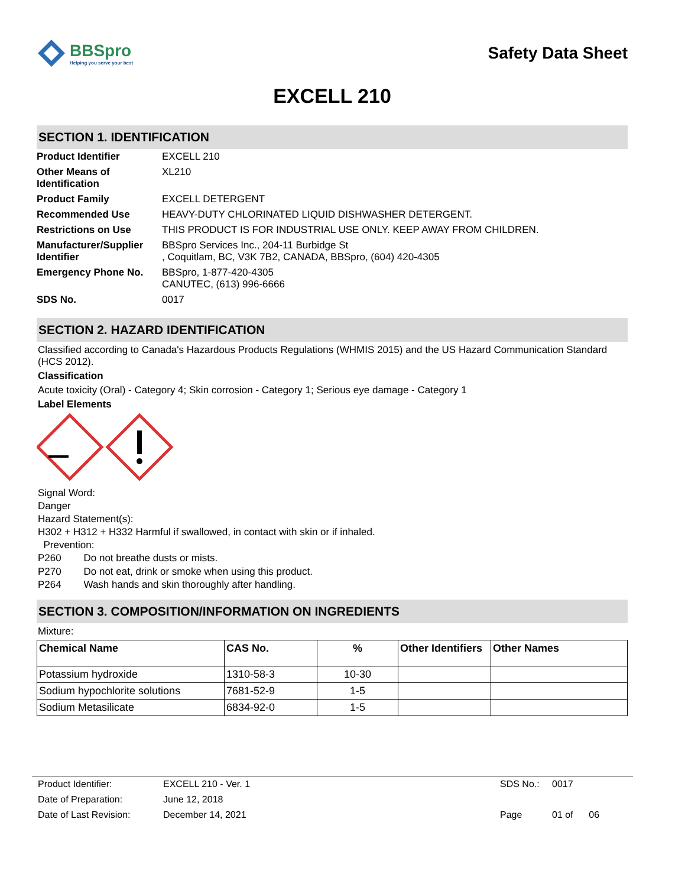BBSpro
Helping you serve your best
Safety Data Sheet
EXCELL 210
SECTION 1. IDENTIFICATION
| Product Identifier | EXCELL 210 |
| Other Means of Identification | XL210 |
| Product Family | EXCELL DETERGENT |
| Recommended Use | HEAVY-DUTY CHLORINATED LIQUID DISHWASHER DETERGENT. |
| Restrictions on Use | THIS PRODUCT IS FOR INDUSTRIAL USE ONLY. KEEP AWAY FROM CHILDREN. |
| Manufacturer/Supplier Identifier | BBSpro Services Inc., 204-11 Burbidge St , Coquitlam, BC, V3K 7B2, CANADA, BBSpro, (604) 420-4305 |
| Emergency Phone No. | BBSpro, 1-877-420-4305 CANUTEC, (613) 996-6666 |
| SDS No. | 0017 |
SECTION 2. HAZARD IDENTIFICATION
Classified according to Canada's Hazardous Products Regulations (WHMIS 2015) and the US Hazard Communication Standard (HCS 2012).
Classification
Acute toxicity (Oral) - Category 4; Skin corrosion - Category 1; Serious eye damage - Category 1
Label Elements
Signal Word:
Danger
Hazard Statement(s):
H302 + H312 + H332 Harmful if swallowed, in contact with skin or if inhaled.
Prevention:
P260 Do not breathe dusts or mists.
P270 Do not eat, drink or smoke when using this product.
P264 Wash hands and skin thoroughly after handling.
SECTION 3. COMPOSITION/INFORMATION ON INGREDIENTS
Mixture:
| Chemical Name | CAS No. | % | Other Identifiers | Other Names |
| --- | --- | --- | --- | --- |
| Potassium hydroxide | 1310-58-3 | 10-30 | | |
| Sodium hypochlorite solutions | 7681-52-9 | 1-5 | | |
| Sodium Metasilicate | 6834-92-0 | 1-5 | | |
| Product Identifier: | EXCELL 210 - Ver. 1 | SDS No.: | 0017 |
| Date of Preparation: | June 12, 2018 | | |
| Date of Last Revision: | December 14, 2021 | Page | 01 of 06 |